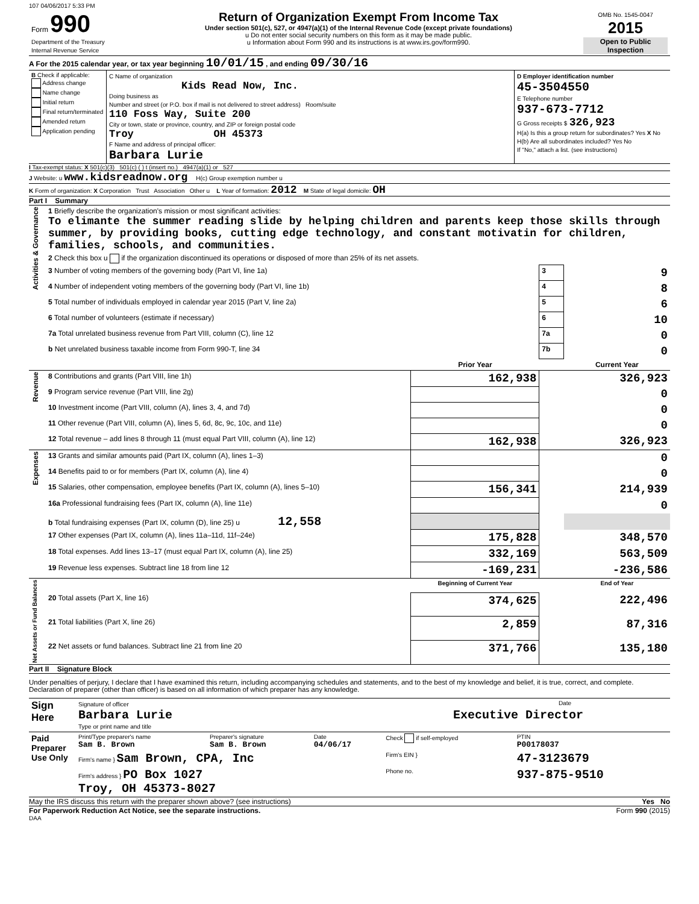107 04/06/2017 5:33 PM
| Form 990 Department of the Treasury Internal Revenue Service | Return of Organization Exempt From Income Tax Under section 501(c), 527, or 4947(a)(1) of the Internal Revenue Code (except private foundations) u Do not enter social security numbers on this form as it may be made public. u Information about Form 990 and its instructions is at www.irs.gov/form990. | OMB No. 1545-0047 2015 Open to Public Inspection |
A For the 2015 calendar year, or tax year beginning 10/01/15 , and ending 09/30/16
| B Check if applicable: Address change Name change Initial return Final return/terminated Amended return Application pending | C Name of organization Kids Read Now, Inc. Doing business as Number and street (or P.O. box if mail is not delivered to street address) Room/suite 110 Foss Way, Suite 200 City or town, state or province, country, and ZIP or foreign postal code Troy OH 45373 F Name and address of principal officer: Barbara Lurie | D Employer identification number 45-3504550 E Telephone number 937-673-7712 G Gross receipts $ 326,923 H(a) Is this a group return for subordinates? Yes X No H(b) Are all subordinates included? Yes No If "No," attach a list. (see instructions) |
I Tax-exempt status: X 501(c)(3) 501(c) ( ) t (insert no.) 4947(a)(1) or 527
J Website: u www.kidsreadnow.org H(c) Group exemption number u
K Form of organization: X Corporation Trust Association Other u L Year of formation: 2012 M State of legal domicile: OH
Part I Summary
| Activities & Governance | 1 Briefly describe the organization's mission or most significant activities: To elimante the summer reading slide by helping children and parents keep those skills through summer, by providing books, cutting edge technology, and constant motivatin for children, families, schools, and communities. | | | |
| | 2 Check this box u if the organization discontinued its operations or disposed of more than 25% of its net assets. | | | |
| | 3 Number of voting members of the governing body (Part VI, line 1a) | | 3 | 9 |
| | 4 Number of independent voting members of the governing body (Part VI, line 1b) | | 4 | 8 |
| | 5 Total number of individuals employed in calendar year 2015 (Part V, line 2a) | | 5 | 6 |
| | 6 Total number of volunteers (estimate if necessary) | | 6 | 10 |
| | 7a Total unrelated business revenue from Part VIII, column (C), line 12 | | 7a | 0 |
| | b Net unrelated business taxable income from Form 990-T, line 34 | | 7b | 0 |
| | | Prior Year | | Current Year |
| Revenue | 8 Contributions and grants (Part VIII, line 1h) | 162,938 | | 326,923 |
| | 9 Program service revenue (Part VIII, line 2g) | | | 0 |
| | 10 Investment income (Part VIII, column (A), lines 3, 4, and 7d) | | | 0 |
| | 11 Other revenue (Part VIII, column (A), lines 5, 6d, 8c, 9c, 10c, and 11e) | | | 0 |
| | 12 Total revenue – add lines 8 through 11 (must equal Part VIII, column (A), line 12) | 162,938 | | 326,923 |
| Expenses | 13 Grants and similar amounts paid (Part IX, column (A), lines 1–3) | | | 0 |
| | 14 Benefits paid to or for members (Part IX, column (A), line 4) | | | 0 |
| | 15 Salaries, other compensation, employee benefits (Part IX, column (A), lines 5–10) | 156,341 | | 214,939 |
| | 16a Professional fundraising fees (Part IX, column (A), line 11e) | | | 0 |
| | b Total fundraising expenses (Part IX, column (D), line 25) u 12,558 | | | |
| | 17 Other expenses (Part IX, column (A), lines 11a–11d, 11f–24e) | 175,828 | | 348,570 |
| | 18 Total expenses. Add lines 13–17 (must equal Part IX, column (A), line 25) | 332,169 | | 563,509 |
| | 19 Revenue less expenses. Subtract line 18 from line 12 | -169,231 | | -236,586 |
| Net Assets or Fund Balances | | Beginning of Current Year | | End of Year |
| | 20 Total assets (Part X, line 16) | 374,625 | | 222,496 |
| | 21 Total liabilities (Part X, line 26) | 2,859 | | 87,316 |
| | 22 Net assets or fund balances. Subtract line 21 from line 20 | 371,766 | | 135,180 |
Part II Signature Block
Under penalties of perjury, I declare that I have examined this return, including accompanying schedules and statements, and to the best of my knowledge and belief, it is true, correct, and complete. Declaration of preparer (other than officer) is based on all information of which preparer has any knowledge.
| Sign Here | Signature of officer Date Barbara Lurie Executive Director Type or print name and title |
| Paid Preparer Use Only | Print/Type preparer's name Sam B. Brown | Preparer's signature Sam B. Brown | Date 04/06/17 | Check if self-employed | PTIN P00178037 |
| | Firm's name } Sam Brown, CPA, Inc | | | Firm's EIN } | 47-3123679 |
| | Firm's address } PO Box 1027 Troy, OH 45373-8027 | | | Phone no. | 937-875-9510 |
May the IRS discuss this return with the preparer shown above? (see instructions) Yes No
For Paperwork Reduction Act Notice, see the separate instructions. Form 990 (2015)
DAA